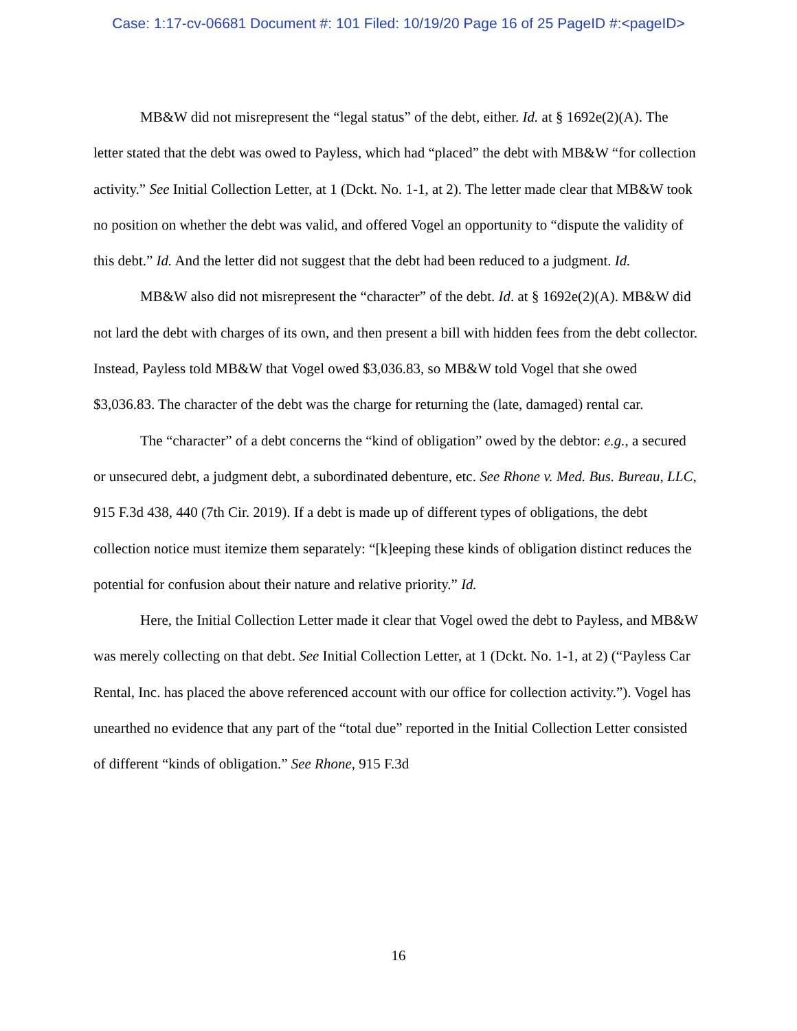Case: 1:17-cv-06681 Document #: 101 Filed: 10/19/20 Page 16 of 25 PageID #:<pageID>
MB&W did not misrepresent the “legal status” of the debt, either. Id. at § 1692e(2)(A). The letter stated that the debt was owed to Payless, which had “placed” the debt with MB&W “for collection activity.” See Initial Collection Letter, at 1 (Dckt. No. 1-1, at 2). The letter made clear that MB&W took no position on whether the debt was valid, and offered Vogel an opportunity to “dispute the validity of this debt.” Id. And the letter did not suggest that the debt had been reduced to a judgment. Id.
MB&W also did not misrepresent the “character” of the debt. Id. at § 1692e(2)(A). MB&W did not lard the debt with charges of its own, and then present a bill with hidden fees from the debt collector. Instead, Payless told MB&W that Vogel owed $3,036.83, so MB&W told Vogel that she owed $3,036.83. The character of the debt was the charge for returning the (late, damaged) rental car.
The “character” of a debt concerns the “kind of obligation” owed by the debtor: e.g., a secured or unsecured debt, a judgment debt, a subordinated debenture, etc. See Rhone v. Med. Bus. Bureau, LLC, 915 F.3d 438, 440 (7th Cir. 2019). If a debt is made up of different types of obligations, the debt collection notice must itemize them separately: “[k]eeping these kinds of obligation distinct reduces the potential for confusion about their nature and relative priority.” Id.
Here, the Initial Collection Letter made it clear that Vogel owed the debt to Payless, and MB&W was merely collecting on that debt. See Initial Collection Letter, at 1 (Dckt. No. 1-1, at 2) (“Payless Car Rental, Inc. has placed the above referenced account with our office for collection activity.”). Vogel has unearthed no evidence that any part of the “total due” reported in the Initial Collection Letter consisted of different “kinds of obligation.” See Rhone, 915 F.3d
16